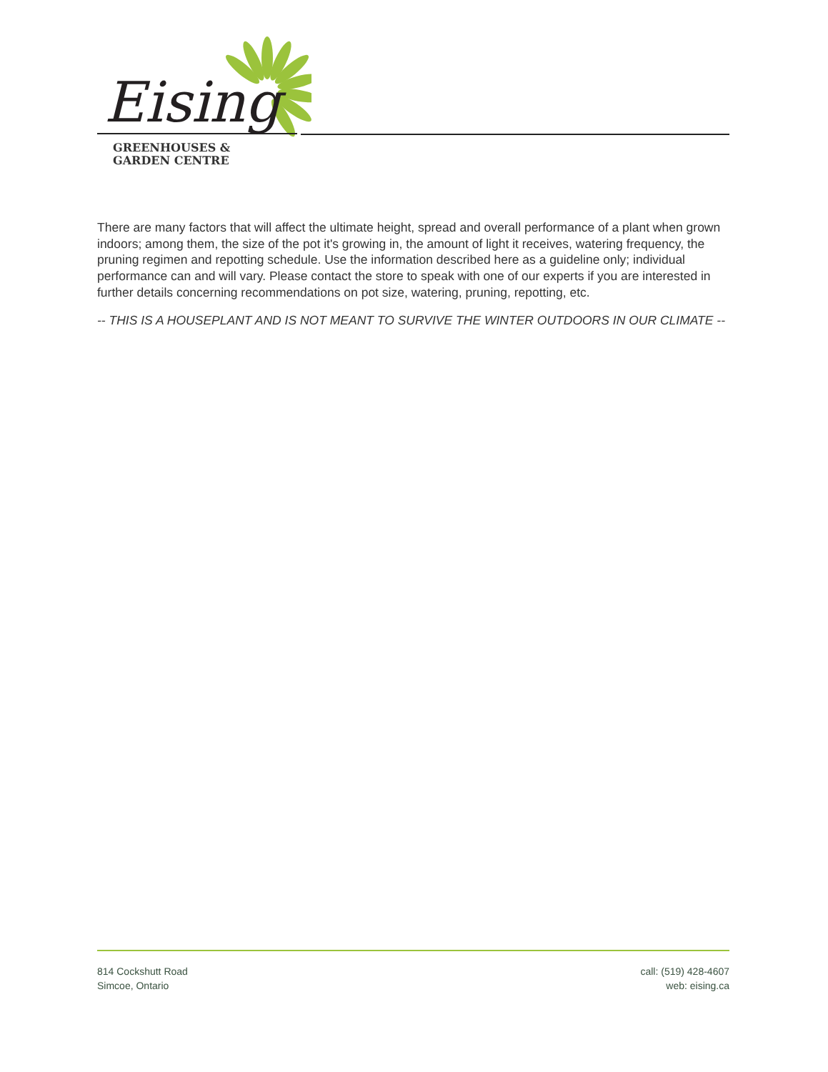Eising
GREENHOUSES &
GARDEN CENTRE
There are many factors that will affect the ultimate height, spread and overall performance of a plant when grown indoors; among them, the size of the pot it's growing in, the amount of light it receives, watering frequency, the pruning regimen and repotting schedule. Use the information described here as a guideline only; individual performance can and will vary. Please contact the store to speak with one of our experts if you are interested in further details concerning recommendations on pot size, watering, pruning, repotting, etc.
-- THIS IS A HOUSEPLANT AND IS NOT MEANT TO SURVIVE THE WINTER OUTDOORS IN OUR CLIMATE --
814 Cockshutt Road
Simcoe, Ontario
call: (519) 428-4607
web: eising.ca